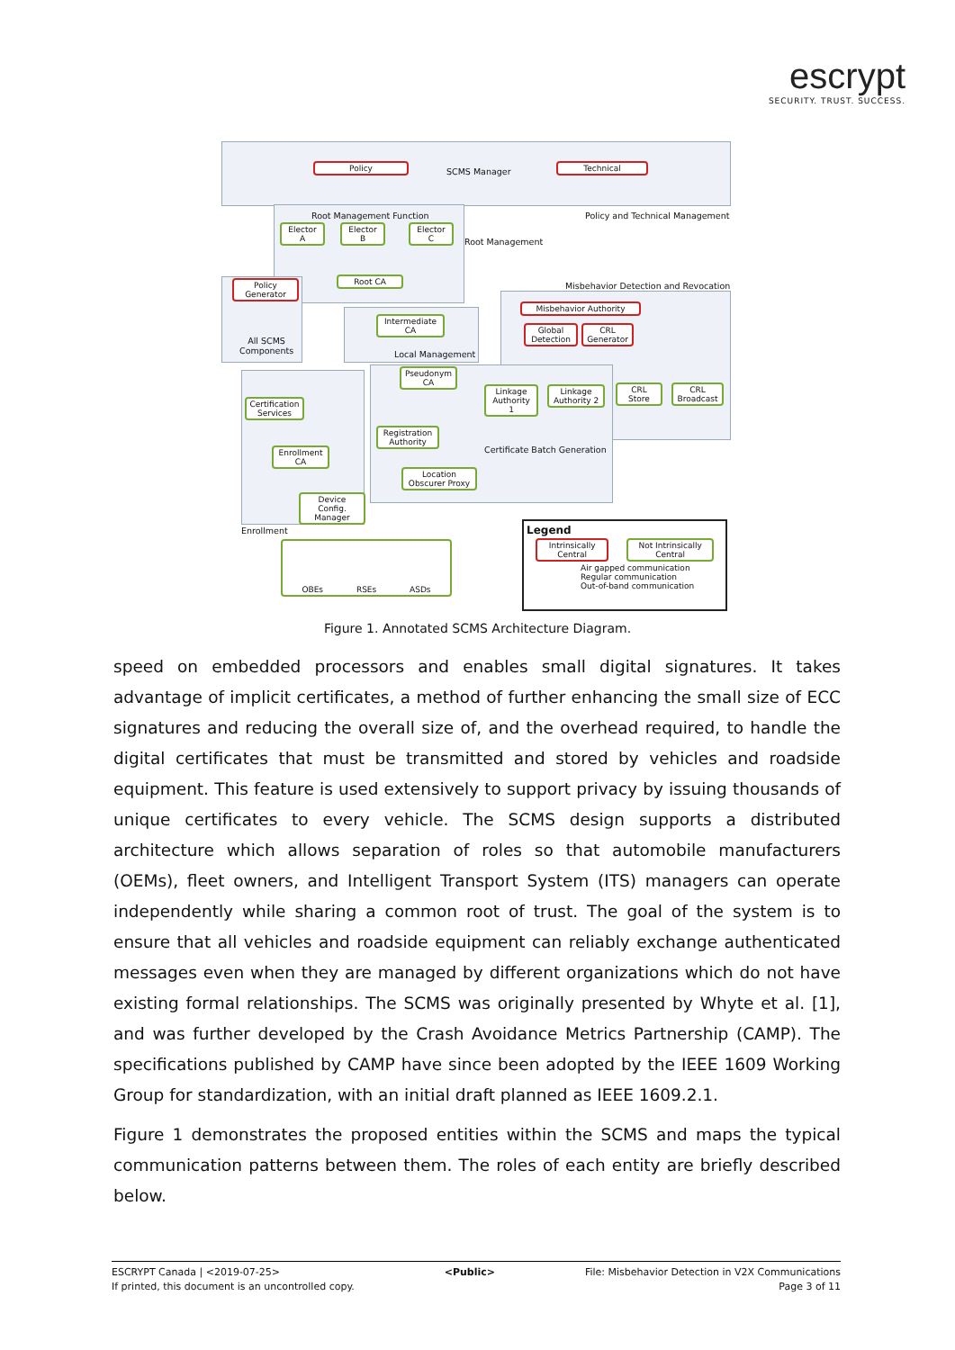escrypt
SECURITY. TRUST. SUCCESS.
Policy
SCMS Manager
Technical
Policy and Technical Management
Root Management Function
Elector A
Elector B
Elector C
Root Management
Root CA
Policy Generator
All SCMS
Components
Misbehavior Detection and Revocation
Misbehavior Authority
Global Detection
CRL Generator
Intermediate CA
Local Management
Pseudonym CA
Linkage Authority 1
Linkage Authority 2
CRL Store
CRL Broadcast
Certification Services
Registration Authority
Certificate Batch Generation
Enrollment CA
Location Obscurer Proxy
Device Config. Manager
Enrollment
OBEs RSEs ASDs
Legend
Intrinsically Central Not Intrinsically Central
Air gapped communication
Regular communication
Out-of-band communication
Figure 1. Annotated SCMS Architecture Diagram.
speed on embedded processors and enables small digital signatures. It takes advantage of implicit certificates, a method of further enhancing the small size of ECC signatures and reducing the overall size of, and the overhead required, to handle the digital certificates that must be transmitted and stored by vehicles and roadside equipment. This feature is used extensively to support privacy by issuing thousands of unique certificates to every vehicle. The SCMS design supports a distributed architecture which allows separation of roles so that automobile manufacturers (OEMs), fleet owners, and Intelligent Transport System (ITS) managers can operate independently while sharing a common root of trust. The goal of the system is to ensure that all vehicles and roadside equipment can reliably exchange authenticated messages even when they are managed by different organizations which do not have existing formal relationships. The SCMS was originally presented by Whyte et al. [1], and was further developed by the Crash Avoidance Metrics Partnership (CAMP). The specifications published by CAMP have since been adopted by the IEEE 1609 Working Group for standardization, with an initial draft planned as IEEE 1609.2.1.
Figure 1 demonstrates the proposed entities within the SCMS and maps the typical communication patterns between them. The roles of each entity are briefly described below.
ESCRYPT Canada | <2019-07-25>
If printed, this document is an uncontrolled copy.
<Public> File: Misbehavior Detection in V2X Communications
Page 3 of 11